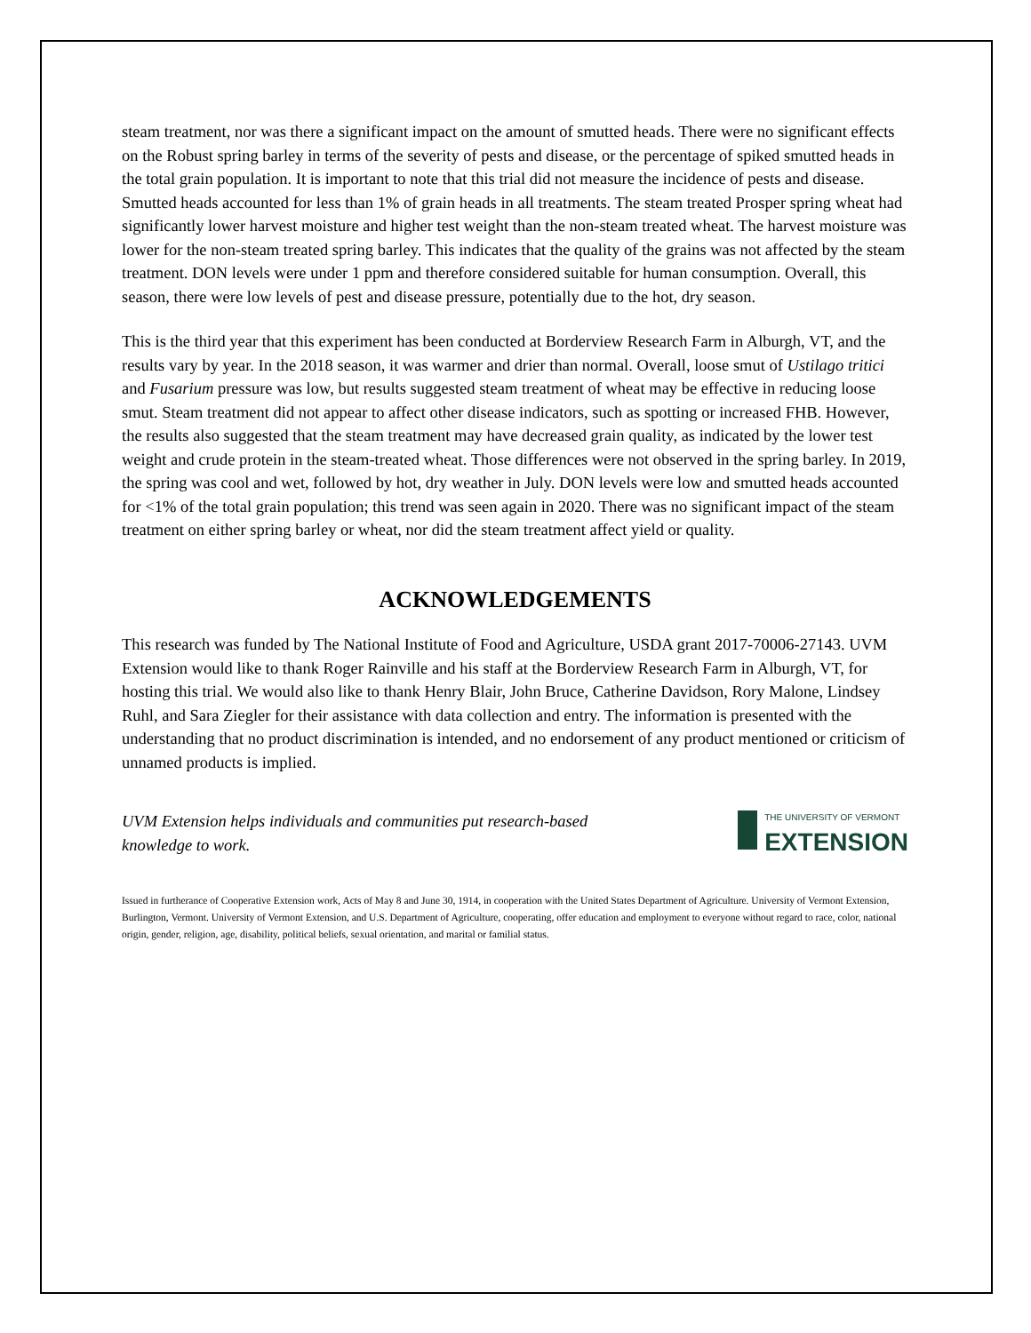steam treatment, nor was there a significant impact on the amount of smutted heads. There were no significant effects on the Robust spring barley in terms of the severity of pests and disease, or the percentage of spiked smutted heads in the total grain population. It is important to note that this trial did not measure the incidence of pests and disease. Smutted heads accounted for less than 1% of grain heads in all treatments. The steam treated Prosper spring wheat had significantly lower harvest moisture and higher test weight than the non-steam treated wheat. The harvest moisture was lower for the non-steam treated spring barley. This indicates that the quality of the grains was not affected by the steam treatment. DON levels were under 1 ppm and therefore considered suitable for human consumption. Overall, this season, there were low levels of pest and disease pressure, potentially due to the hot, dry season.
This is the third year that this experiment has been conducted at Borderview Research Farm in Alburgh, VT, and the results vary by year. In the 2018 season, it was warmer and drier than normal. Overall, loose smut of Ustilago tritici and Fusarium pressure was low, but results suggested steam treatment of wheat may be effective in reducing loose smut. Steam treatment did not appear to affect other disease indicators, such as spotting or increased FHB. However, the results also suggested that the steam treatment may have decreased grain quality, as indicated by the lower test weight and crude protein in the steam-treated wheat. Those differences were not observed in the spring barley. In 2019, the spring was cool and wet, followed by hot, dry weather in July. DON levels were low and smutted heads accounted for <1% of the total grain population; this trend was seen again in 2020. There was no significant impact of the steam treatment on either spring barley or wheat, nor did the steam treatment affect yield or quality.
ACKNOWLEDGEMENTS
This research was funded by The National Institute of Food and Agriculture, USDA grant 2017-70006-27143. UVM Extension would like to thank Roger Rainville and his staff at the Borderview Research Farm in Alburgh, VT, for hosting this trial. We would also like to thank Henry Blair, John Bruce, Catherine Davidson, Rory Malone, Lindsey Ruhl, and Sara Ziegler for their assistance with data collection and entry. The information is presented with the understanding that no product discrimination is intended, and no endorsement of any product mentioned or criticism of unnamed products is implied.
UVM Extension helps individuals and communities put research-based knowledge to work.
THE UNIVERSITY OF VERMONT
EXTENSION
Issued in furtherance of Cooperative Extension work, Acts of May 8 and June 30, 1914, in cooperation with the United States Department of Agriculture. University of Vermont Extension, Burlington, Vermont. University of Vermont Extension, and U.S. Department of Agriculture, cooperating, offer education and employment to everyone without regard to race, color, national origin, gender, religion, age, disability, political beliefs, sexual orientation, and marital or familial status.